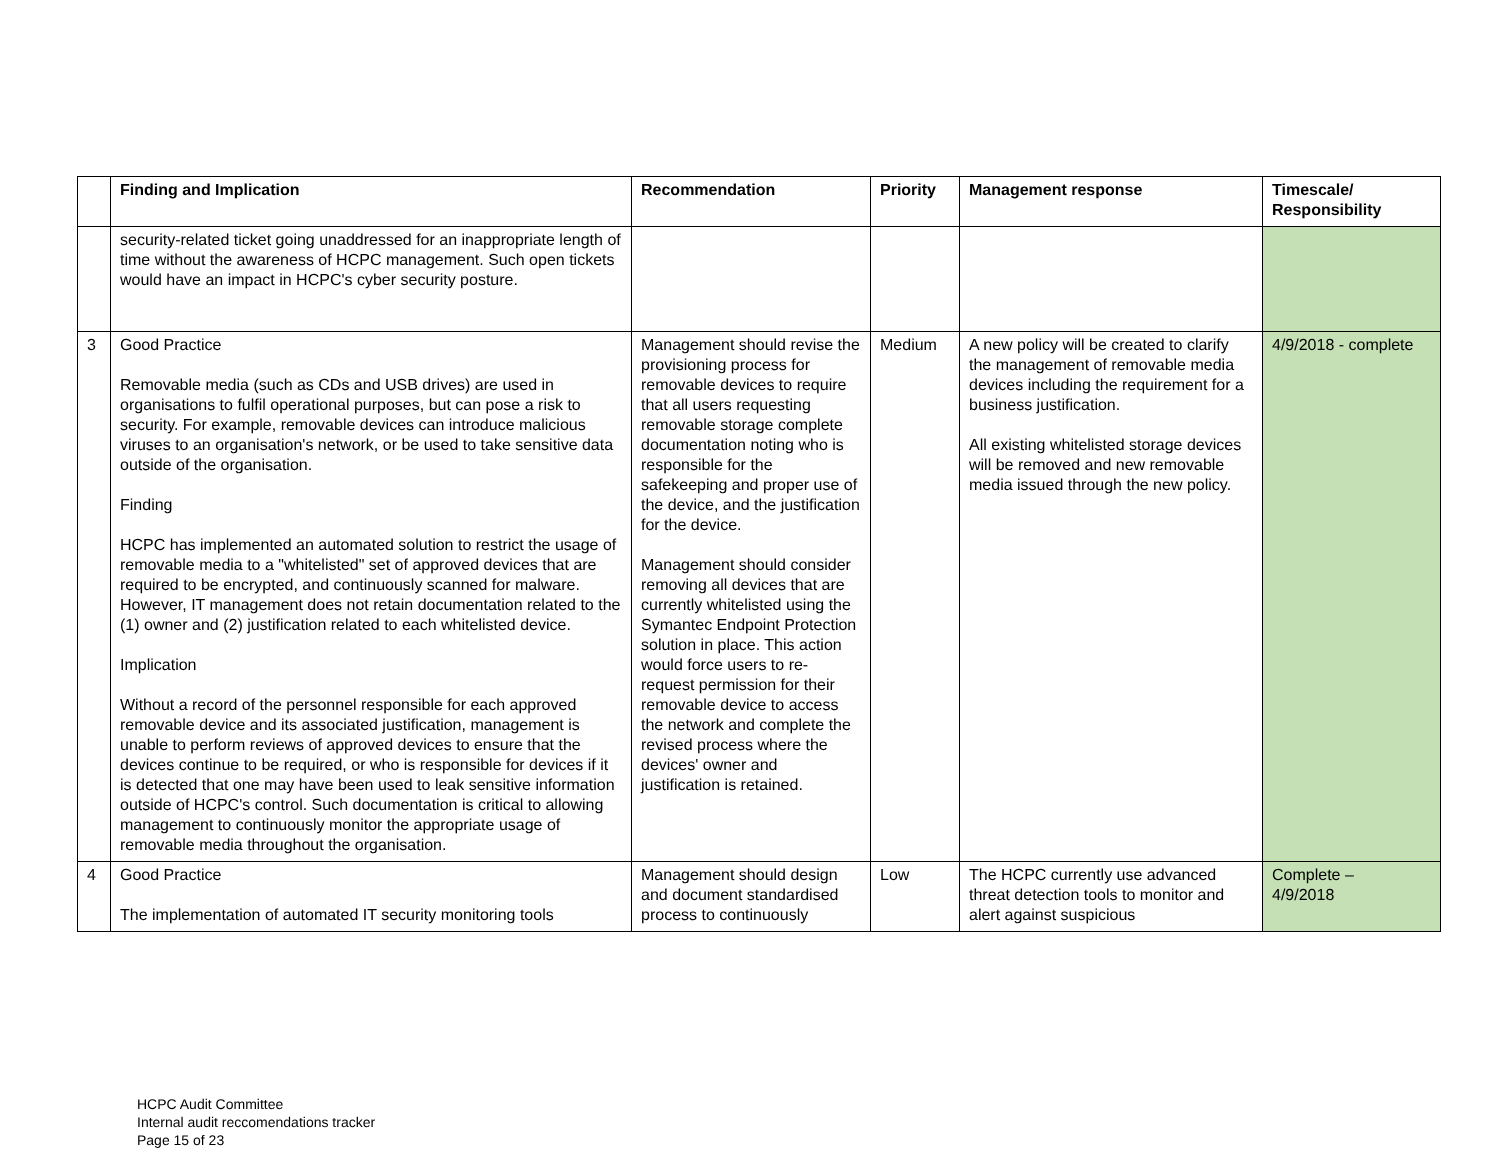| | Finding and Implication | Recommendation | Priority | Management response | Timescale/ Responsibility |
| --- | --- | --- | --- | --- | --- |
| | security-related ticket going unaddressed for an inappropriate length of time without the awareness of HCPC management. Such open tickets would have an impact in HCPC's cyber security posture. | | | | |
| 3 | Good Practice Removable media (such as CDs and USB drives) are used in organisations to fulfil operational purposes, but can pose a risk to security. For example, removable devices can introduce malicious viruses to an organisation's network, or be used to take sensitive data outside of the organisation. Finding HCPC has implemented an automated solution to restrict the usage of removable media to a "whitelisted" set of approved devices that are required to be encrypted, and continuously scanned for malware. However, IT management does not retain documentation related to the (1) owner and (2) justification related to each whitelisted device. Implication Without a record of the personnel responsible for each approved removable device and its associated justification, management is unable to perform reviews of approved devices to ensure that the devices continue to be required, or who is responsible for devices if it is detected that one may have been used to leak sensitive information outside of HCPC's control. Such documentation is critical to allowing management to continuously monitor the appropriate usage of removable media throughout the organisation. | Management should revise the provisioning process for removable devices to require that all users requesting removable storage complete documentation noting who is responsible for the safekeeping and proper use of the device, and the justification for the device. Management should consider removing all devices that are currently whitelisted using the Symantec Endpoint Protection solution in place. This action would force users to re-request permission for their removable device to access the network and complete the revised process where the devices' owner and justification is retained. | Medium | A new policy will be created to clarify the management of removable media devices including the requirement for a business justification. All existing whitelisted storage devices will be removed and new removable media issued through the new policy. | 4/9/2018 - complete |
| 4 | Good Practice The implementation of automated IT security monitoring tools | Management should design and document standardised process to continuously | Low | The HCPC currently use advanced threat detection tools to monitor and alert against suspicious | Complete – 4/9/2018 |
HCPC Audit Committee
Internal audit reccomendations tracker
Page 15 of 23